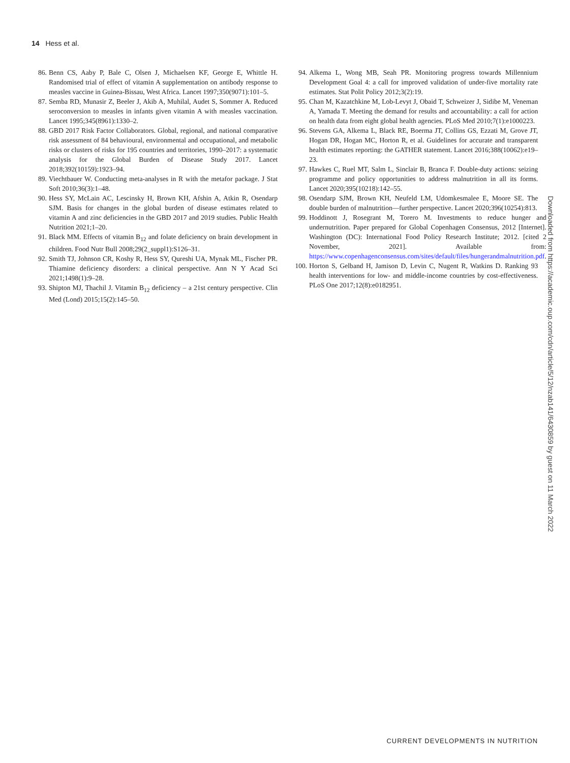14 Hess et al.
86. Benn CS, Aaby P, Bale C, Olsen J, Michaelsen KF, George E, Whittle H. Randomised trial of effect of vitamin A supplementation on antibody response to measles vaccine in Guinea-Bissau, West Africa. Lancet 1997;350(9071):101–5.
87. Semba RD, Munasir Z, Beeler J, Akib A, Muhilal, Audet S, Sommer A. Reduced seroconversion to measles in infants given vitamin A with measles vaccination. Lancet 1995;345(8961):1330–2.
88. GBD 2017 Risk Factor Collaborators. Global, regional, and national comparative risk assessment of 84 behavioural, environmental and occupational, and metabolic risks or clusters of risks for 195 countries and territories, 1990–2017: a systematic analysis for the Global Burden of Disease Study 2017. Lancet 2018;392(10159):1923–94.
89. Viechtbauer W. Conducting meta-analyses in R with the metafor package. J Stat Soft 2010;36(3):1–48.
90. Hess SY, McLain AC, Lescinsky H, Brown KH, Afshin A, Atkin R, Osendarp SJM. Basis for changes in the global burden of disease estimates related to vitamin A and zinc deficiencies in the GBD 2017 and 2019 studies. Public Health Nutrition 2021;1–20.
91. Black MM. Effects of vitamin B<sub>12</sub> and folate deficiency on brain development in children. Food Nutr Bull 2008;29(2_suppl1):S126–31.
92. Smith TJ, Johnson CR, Koshy R, Hess SY, Qureshi UA, Mynak ML, Fischer PR. Thiamine deficiency disorders: a clinical perspective. Ann N Y Acad Sci 2021;1498(1):9–28.
93. Shipton MJ, Thachil J. Vitamin B<sub>12</sub> deficiency – a 21st century perspective. Clin Med (Lond) 2015;15(2):145–50.
94. Alkema L, Wong MB, Seah PR. Monitoring progress towards Millennium Development Goal 4: a call for improved validation of under-five mortality rate estimates. Stat Polit Policy 2012;3(2):19.
95. Chan M, Kazatchkine M, Lob-Levyt J, Obaid T, Schweizer J, Sidibe M, Veneman A, Yamada T. Meeting the demand for results and accountability: a call for action on health data from eight global health agencies. PLoS Med 2010;7(1):e1000223.
96. Stevens GA, Alkema L, Black RE, Boerma JT, Collins GS, Ezzati M, Grove JT, Hogan DR, Hogan MC, Horton R, et al. Guidelines for accurate and transparent health estimates reporting: the GATHER statement. Lancet 2016;388(10062):e19–23.
97. Hawkes C, Ruel MT, Salm L, Sinclair B, Branca F. Double-duty actions: seizing programme and policy opportunities to address malnutrition in all its forms. Lancet 2020;395(10218):142–55.
98. Osendarp SJM, Brown KH, Neufeld LM, Udomkesmalee E, Moore SE. The double burden of malnutrition—further perspective. Lancet 2020;396(10254):813.
99. Hoddinott J, Rosegrant M, Torero M. Investments to reduce hunger and undernutrition. Paper prepared for Global Copenhagen Consensus, 2012 [Internet]. Washington (DC): International Food Policy Research Institute; 2012. [cited 2 November, 2021]. Available from: https://www.copenhagenconsensus.com/sites/default/files/hungerandmalnutrition.pdf.
100. Horton S, Gelband H, Jamison D, Levin C, Nugent R, Watkins D. Ranking 93 health interventions for low- and middle-income countries by cost-effectiveness. PLoS One 2017;12(8):e0182951.
Downloaded from https://academic.oup.com/cdn/article/5/12/nzab141/6430859 by guest on 11 March 2022
CURRENT DEVELOPMENTS IN NUTRITION